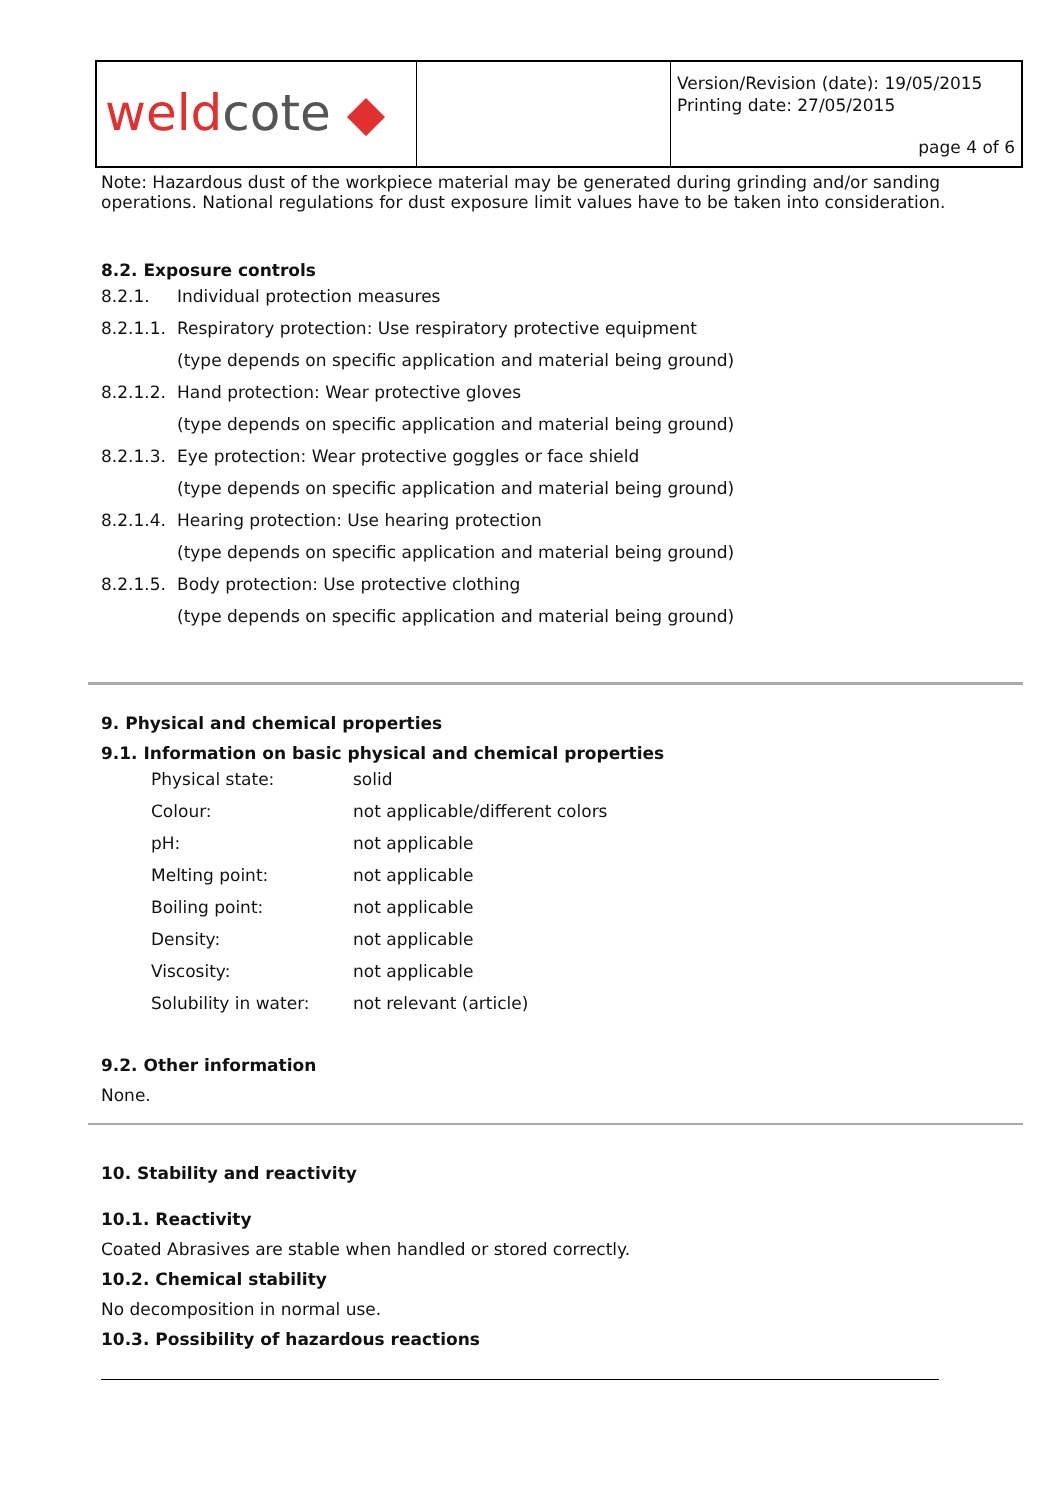weldcote ◆
Version/Revision (date): 19/05/2015
Printing date: 27/05/2015
page 4 of 6
Note: Hazardous dust of the workpiece material may be generated during grinding and/or sanding operations. National regulations for dust exposure limit values have to be taken into consideration.
8.2. Exposure controls
8.2.1. Individual protection measures
8.2.1.1. Respiratory protection: Use respiratory protective equipment
(type depends on specific application and material being ground)
8.2.1.2. Hand protection: Wear protective gloves
(type depends on specific application and material being ground)
8.2.1.3. Eye protection: Wear protective goggles or face shield
(type depends on specific application and material being ground)
8.2.1.4. Hearing protection: Use hearing protection
(type depends on specific application and material being ground)
8.2.1.5. Body protection: Use protective clothing
(type depends on specific application and material being ground)
9. Physical and chemical properties
9.1. Information on basic physical and chemical properties
| Physical state: | solid |
| Colour: | not applicable/different colors |
| pH: | not applicable |
| Melting point: | not applicable |
| Boiling point: | not applicable |
| Density: | not applicable |
| Viscosity: | not applicable |
| Solubility in water: | not relevant (article) |
9.2. Other information
None.
10. Stability and reactivity
10.1. Reactivity
Coated Abrasives are stable when handled or stored correctly.
10.2. Chemical stability
No decomposition in normal use.
10.3. Possibility of hazardous reactions